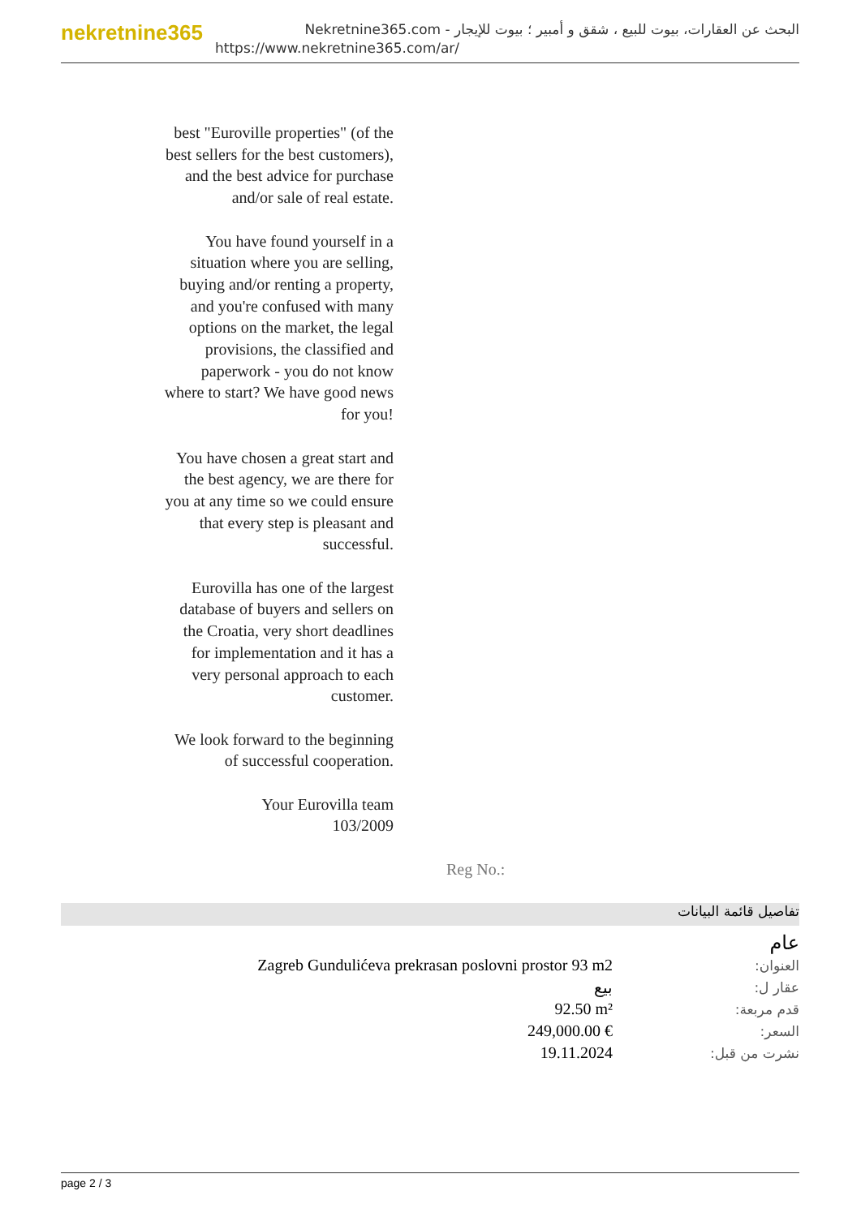nekretnine365
البحث عن العقارات، بيوت للبيع ، شقق و أمبير ؛ بيوت للإيجار - Nekretnine365.com
https://www.nekretnine365.com/ar/
best "Euroville properties" (of the best sellers for the best customers), and the best advice for purchase and/or sale of real estate.
You have found yourself in a situation where you are selling, buying and/or renting a property, and you're confused with many options on the market, the legal provisions, the classified and paperwork - you do not know where to start? We have good news for you!
You have chosen a great start and the best agency, we are there for you at any time so we could ensure that every step is pleasant and successful.
Eurovilla has one of the largest database of buyers and sellers on the Croatia, very short deadlines for implementation and it has a very personal approach to each customer.
We look forward to the beginning of successful cooperation.
Your Eurovilla team
103/2009
Reg No.:
تفاصيل قائمة البيانات
| | عام |
| Zagreb Gundulićeva prekrasan poslovni prostor 93 m2 | العنوان: |
| بيع | عقار ل: |
| 92.50 m² | قدم مربعة: |
| 249,000.00 € | السعر: |
| 19.11.2024 | نشرت من قبل: |
page 2 / 3